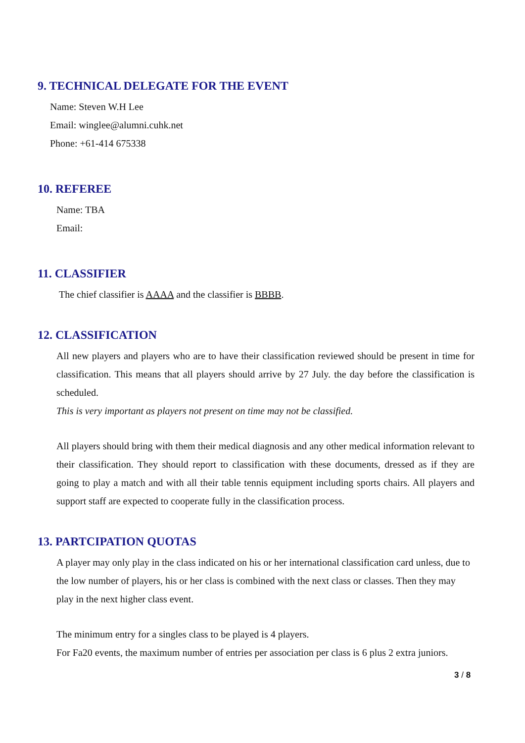9. TECHNICAL DELEGATE FOR THE EVENT
Name: Steven W.H Lee
Email: winglee@alumni.cuhk.net
Phone: +61-414 675338
10. REFEREE
Name: TBA
Email:
11. CLASSIFIER
The chief classifier is AAAA and the classifier is BBBB.
12. CLASSIFICATION
All new players and players who are to have their classification reviewed should be present in time for classification. This means that all players should arrive by 27 July. the day before the classification is scheduled.
This is very important as players not present on time may not be classified.
All players should bring with them their medical diagnosis and any other medical information relevant to their classification. They should report to classification with these documents, dressed as if they are going to play a match and with all their table tennis equipment including sports chairs. All players and support staff are expected to cooperate fully in the classification process.
13. PARTCIPATION QUOTAS
A player may only play in the class indicated on his or her international classification card unless, due to the low number of players, his or her class is combined with the next class or classes. Then they may play in the next higher class event.
The minimum entry for a singles class to be played is 4 players.
For Fa20 events, the maximum number of entries per association per class is 6 plus 2 extra juniors.
3 / 8